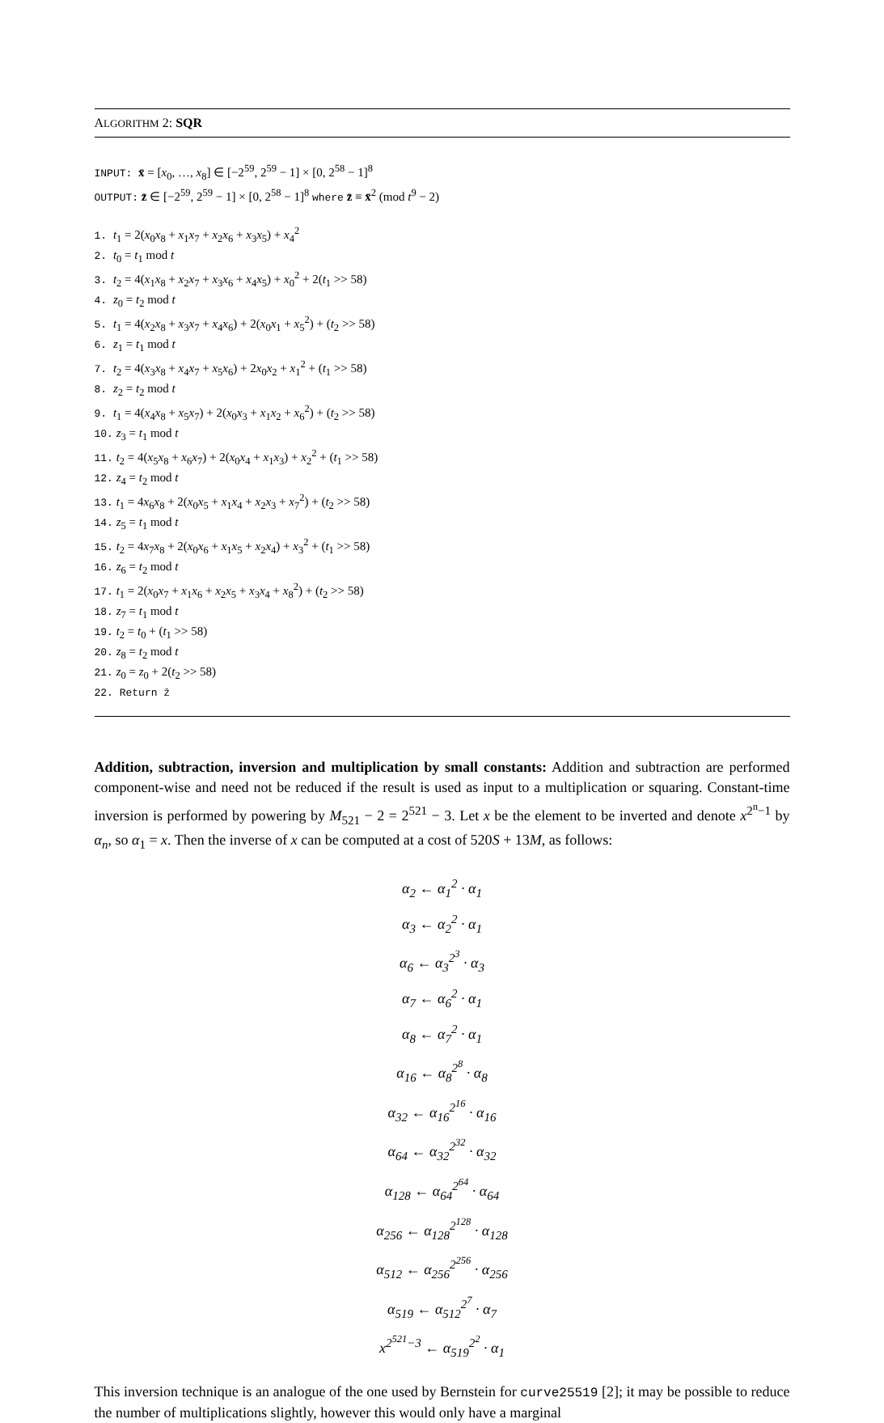ALGORITHM 2: SQR
INPUT: x̄ = [x<sub>0</sub>, …, x<sub>8</sub>] ∈ [−2<sup>59</sup>, 2<sup>59</sup> − 1] × [0, 2<sup>58</sup> − 1]<sup>8</sup>
OUTPUT: z̄ ∈ [−2<sup>59</sup>, 2<sup>59</sup> − 1] × [0, 2<sup>58</sup> − 1]<sup>8</sup> where z̄ ≡ x̄<sup>2</sup> (mod t<sup>9</sup> − 2)
1. t<sub>1</sub> = 2(x<sub>0</sub>x<sub>8</sub> + x<sub>1</sub>x<sub>7</sub> + x<sub>2</sub>x<sub>6</sub> + x<sub>3</sub>x<sub>5</sub>) + x<sub>4</sub><sup>2</sup>
2. t<sub>0</sub> = t<sub>1</sub> mod t
3. t<sub>2</sub> = 4(x<sub>1</sub>x<sub>8</sub> + x<sub>2</sub>x<sub>7</sub> + x<sub>3</sub>x<sub>6</sub> + x<sub>4</sub>x<sub>5</sub>) + x<sub>0</sub><sup>2</sup> + 2(t<sub>1</sub> >> 58)
4. z<sub>0</sub> = t<sub>2</sub> mod t
5. t<sub>1</sub> = 4(x<sub>2</sub>x<sub>8</sub> + x<sub>3</sub>x<sub>7</sub> + x<sub>4</sub>x<sub>6</sub>) + 2(x<sub>0</sub>x<sub>1</sub> + x<sub>5</sub><sup>2</sup>) + (t<sub>2</sub> >> 58)
6. z<sub>1</sub> = t<sub>1</sub> mod t
7. t<sub>2</sub> = 4(x<sub>3</sub>x<sub>8</sub> + x<sub>4</sub>x<sub>7</sub> + x<sub>5</sub>x<sub>6</sub>) + 2x<sub>0</sub>x<sub>2</sub> + x<sub>1</sub><sup>2</sup> + (t<sub>1</sub> >> 58)
8. z<sub>2</sub> = t<sub>2</sub> mod t
9. t<sub>1</sub> = 4(x<sub>4</sub>x<sub>8</sub> + x<sub>5</sub>x<sub>7</sub>) + 2(x<sub>0</sub>x<sub>3</sub> + x<sub>1</sub>x<sub>2</sub> + x<sub>6</sub><sup>2</sup>) + (t<sub>2</sub> >> 58)
10. z<sub>3</sub> = t<sub>1</sub> mod t
11. t<sub>2</sub> = 4(x<sub>5</sub>x<sub>8</sub> + x<sub>6</sub>x<sub>7</sub>) + 2(x<sub>0</sub>x<sub>4</sub> + x<sub>1</sub>x<sub>3</sub>) + x<sub>2</sub><sup>2</sup> + (t<sub>1</sub> >> 58)
12. z<sub>4</sub> = t<sub>2</sub> mod t
13. t<sub>1</sub> = 4x<sub>6</sub>x<sub>8</sub> + 2(x<sub>0</sub>x<sub>5</sub> + x<sub>1</sub>x<sub>4</sub> + x<sub>2</sub>x<sub>3</sub> + x<sub>7</sub><sup>2</sup>) + (t<sub>2</sub> >> 58)
14. z<sub>5</sub> = t<sub>1</sub> mod t
15. t<sub>2</sub> = 4x<sub>7</sub>x<sub>8</sub> + 2(x<sub>0</sub>x<sub>6</sub> + x<sub>1</sub>x<sub>5</sub> + x<sub>2</sub>x<sub>4</sub>) + x<sub>3</sub><sup>2</sup> + (t<sub>1</sub> >> 58)
16. z<sub>6</sub> = t<sub>2</sub> mod t
17. t<sub>1</sub> = 2(x<sub>0</sub>x<sub>7</sub> + x<sub>1</sub>x<sub>6</sub> + x<sub>2</sub>x<sub>5</sub> + x<sub>3</sub>x<sub>4</sub> + x<sub>8</sub><sup>2</sup>) + (t<sub>2</sub> >> 58)
18. z<sub>7</sub> = t<sub>1</sub> mod t
19. t<sub>2</sub> = t<sub>0</sub> + (t<sub>1</sub> >> 58)
20. z<sub>8</sub> = t<sub>2</sub> mod t
21. z<sub>0</sub> = z<sub>0</sub> + 2(t<sub>2</sub> >> 58)
22. Return z̄
Addition, subtraction, inversion and multiplication by small constants: Addition and subtraction are performed component-wise and need not be reduced if the result is used as input to a multiplication or squaring. Constant-time inversion is performed by powering by M<sub>521</sub> − 2 = 2<sup>521</sup> − 3. Let x be the element to be inverted and denote x<sup>2<sup>n</sup>−1</sup> by α<sub>n</sub>, so α<sub>1</sub> = x. Then the inverse of x can be computed at a cost of 520S + 13M, as follows:
α<sub>2</sub> ← α<sub>1</sub><sup>2</sup> · α<sub>1</sub>
α<sub>3</sub> ← α<sub>2</sub><sup>2</sup> · α<sub>1</sub>
α<sub>6</sub> ← α<sub>3</sub><sup>2<sup>3</sup></sup> · α<sub>3</sub>
α<sub>7</sub> ← α<sub>6</sub><sup>2</sup> · α<sub>1</sub>
α<sub>8</sub> ← α<sub>7</sub><sup>2</sup> · α<sub>1</sub>
α<sub>16</sub> ← α<sub>8</sub><sup>2<sup>8</sup></sup> · α<sub>8</sub>
α<sub>32</sub> ← α<sub>16</sub><sup>2<sup>16</sup></sup> · α<sub>16</sub>
α<sub>64</sub> ← α<sub>32</sub><sup>2<sup>32</sup></sup> · α<sub>32</sub>
α<sub>128</sub> ← α<sub>64</sub><sup>2<sup>64</sup></sup> · α<sub>64</sub>
α<sub>256</sub> ← α<sub>128</sub><sup>2<sup>128</sup></sup> · α<sub>128</sub>
α<sub>512</sub> ← α<sub>256</sub><sup>2<sup>256</sup></sup> · α<sub>256</sub>
α<sub>519</sub> ← α<sub>512</sub><sup>2<sup>7</sup></sup> · α<sub>7</sub>
x<sup>2<sup>521</sup>−3</sup> ← α<sub>519</sub><sup>2<sup>2</sup></sup> · α<sub>1</sub>
This inversion technique is an analogue of the one used by Bernstein for curve25519 [2]; it may be possible to reduce the number of multiplications slightly, however this would only have a marginal